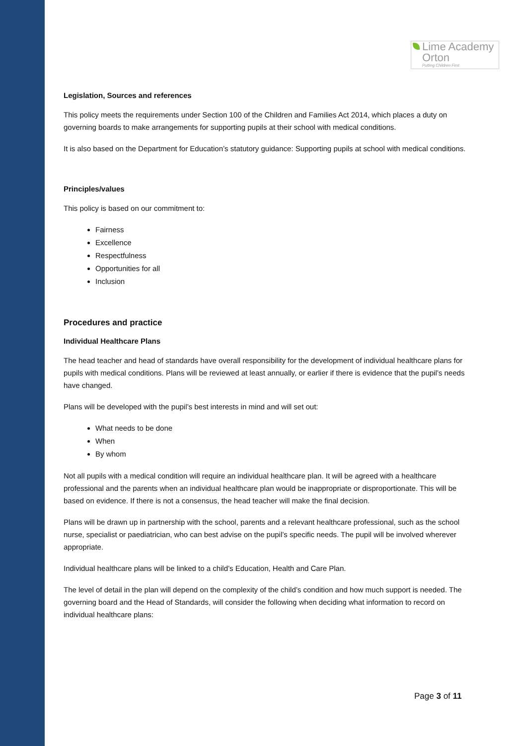Lime Academy
Orton
Putting Children First
Legislation, Sources and references
This policy meets the requirements under Section 100 of the Children and Families Act 2014, which places a duty on governing boards to make arrangements for supporting pupils at their school with medical conditions.
It is also based on the Department for Education’s statutory guidance: Supporting pupils at school with medical conditions.
Principles/values
This policy is based on our commitment to:
Fairness
Excellence
Respectfulness
Opportunities for all
Inclusion
Procedures and practice
Individual Healthcare Plans
The head teacher and head of standards have overall responsibility for the development of individual healthcare plans for pupils with medical conditions. Plans will be reviewed at least annually, or earlier if there is evidence that the pupil’s needs have changed.
Plans will be developed with the pupil’s best interests in mind and will set out:
What needs to be done
When
By whom
Not all pupils with a medical condition will require an individual healthcare plan. It will be agreed with a healthcare professional and the parents when an individual healthcare plan would be inappropriate or disproportionate. This will be based on evidence. If there is not a consensus, the head teacher will make the final decision.
Plans will be drawn up in partnership with the school, parents and a relevant healthcare professional, such as the school nurse, specialist or paediatrician, who can best advise on the pupil’s specific needs. The pupil will be involved wherever appropriate.
Individual healthcare plans will be linked to a child’s Education, Health and Care Plan.
The level of detail in the plan will depend on the complexity of the child’s condition and how much support is needed. The governing board and the Head of Standards, will consider the following when deciding what information to record on individual healthcare plans:
Page 3 of 11